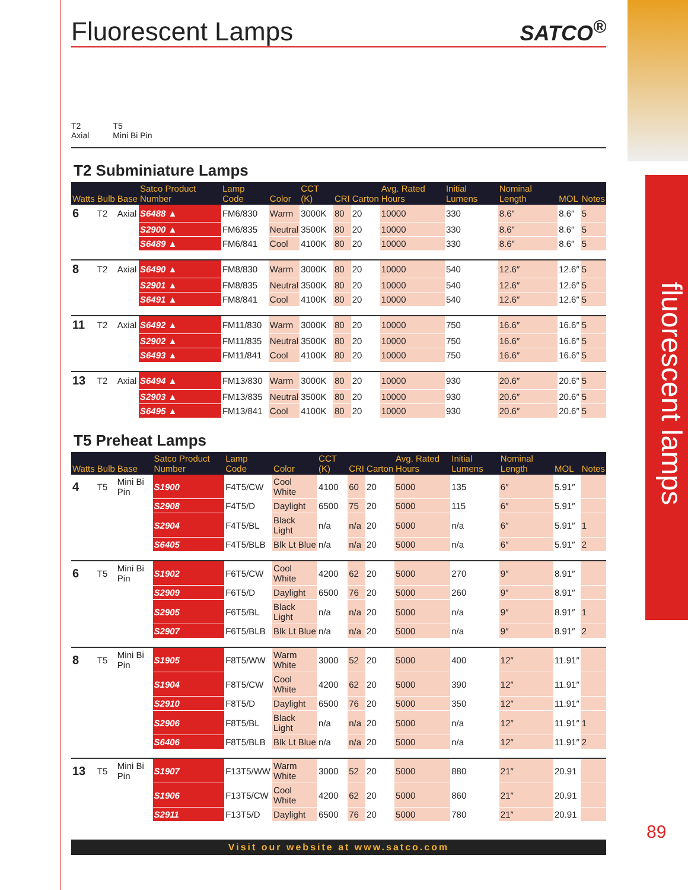fluorescent lamps
89
Fluorescent Lamps SATCO<sup>®</sup>
T2
Axial
T5
Mini Bi Pin
T2 Subminiature Lamps
| Watts | Bulb | Base | Satco Product Number | Lamp Code | Color | CCT (K) | CRI | Carton | Avg. Rated Hours | Initial Lumens | Nominal Length | MOL | Notes |
| --- | --- | --- | --- | --- | --- | --- | --- | --- | --- | --- | --- | --- | --- |
| 6 | T2 | Axial | S6488 ▲ | FM6/830 | Warm | 3000K | 80 | 20 | 10000 | 330 | 8.6″ | 8.6″ | 5 |
| | | | S2900 ▲ | FM6/835 | Neutral | 3500K | 80 | 20 | 10000 | 330 | 8.6″ | 8.6″ | 5 |
| | | | S6489 ▲ | FM6/841 | Cool | 4100K | 80 | 20 | 10000 | 330 | 8.6″ | 8.6″ | 5 |
| 8 | T2 | Axial | S6490 ▲ | FM8/830 | Warm | 3000K | 80 | 20 | 10000 | 540 | 12.6″ | 12.6″ | 5 |
| | | | S2901 ▲ | FM8/835 | Neutral | 3500K | 80 | 20 | 10000 | 540 | 12.6″ | 12.6″ | 5 |
| | | | S6491 ▲ | FM8/841 | Cool | 4100K | 80 | 20 | 10000 | 540 | 12.6″ | 12.6″ | 5 |
| 11 | T2 | Axial | S6492 ▲ | FM11/830 | Warm | 3000K | 80 | 20 | 10000 | 750 | 16.6″ | 16.6″ | 5 |
| | | | S2902 ▲ | FM11/835 | Neutral | 3500K | 80 | 20 | 10000 | 750 | 16.6″ | 16.6″ | 5 |
| | | | S6493 ▲ | FM11/841 | Cool | 4100K | 80 | 20 | 10000 | 750 | 16.6″ | 16.6″ | 5 |
| 13 | T2 | Axial | S6494 ▲ | FM13/830 | Warm | 3000K | 80 | 20 | 10000 | 930 | 20.6″ | 20.6″ | 5 |
| | | | S2903 ▲ | FM13/835 | Neutral | 3500K | 80 | 20 | 10000 | 930 | 20.6″ | 20.6″ | 5 |
| | | | S6495 ▲ | FM13/841 | Cool | 4100K | 80 | 20 | 10000 | 930 | 20.6″ | 20.6″ | 5 |
T5 Preheat Lamps
| Watts | Bulb | Base | Satco Product Number | Lamp Code | Color | CCT (K) | CRI | Carton | Avg. Rated Hours | Initial Lumens | Nominal Length | MOL | Notes |
| --- | --- | --- | --- | --- | --- | --- | --- | --- | --- | --- | --- | --- | --- |
| 4 | T5 | Mini Bi Pin | S1900 | F4T5/CW | Cool White | 4100 | 60 | 20 | 5000 | 135 | 6″ | 5.91″ | |
| | | | S2908 | F4T5/D | Daylight | 6500 | 75 | 20 | 5000 | 115 | 6″ | 5.91″ | |
| | | | S2904 | F4T5/BL | Black Light | n/a | n/a | 20 | 5000 | n/a | 6″ | 5.91″ | 1 |
| | | | S6405 | F4T5/BLB | Blk Lt Blue | n/a | n/a | 20 | 5000 | n/a | 6″ | 5.91″ | 2 |
| 6 | T5 | Mini Bi Pin | S1902 | F6T5/CW | Cool White | 4200 | 62 | 20 | 5000 | 270 | 9″ | 8.91″ | |
| | | | S2909 | F6T5/D | Daylight | 6500 | 76 | 20 | 5000 | 260 | 9″ | 8.91″ | |
| | | | S2905 | F6T5/BL | Black Light | n/a | n/a | 20 | 5000 | n/a | 9″ | 8.91″ | 1 |
| | | | S2907 | F6T5/BLB | Blk Lt Blue | n/a | n/a | 20 | 5000 | n/a | 9″ | 8.91″ | 2 |
| 8 | T5 | Mini Bi Pin | S1905 | F8T5/WW | Warm White | 3000 | 52 | 20 | 5000 | 400 | 12″ | 11.91″ | |
| | | | S1904 | F8T5/CW | Cool White | 4200 | 62 | 20 | 5000 | 390 | 12″ | 11.91″ | |
| | | | S2910 | F8T5/D | Daylight | 6500 | 76 | 20 | 5000 | 350 | 12″ | 11.91″ | |
| | | | S2906 | F8T5/BL | Black Light | n/a | n/a | 20 | 5000 | n/a | 12″ | 11.91″ | 1 |
| | | | S6406 | F8T5/BLB | Blk Lt Blue | n/a | n/a | 20 | 5000 | n/a | 12″ | 11.91″ | 2 |
| 13 | T5 | Mini Bi Pin | S1907 | F13T5/WW | Warm White | 3000 | 52 | 20 | 5000 | 880 | 21″ | 20.91 | |
| | | | S1906 | F13T5/CW | Cool White | 4200 | 62 | 20 | 5000 | 860 | 21″ | 20.91 | |
| | | | S2911 | F13T5/D | Daylight | 6500 | 76 | 20 | 5000 | 780 | 21″ | 20.91 | |
Visit our website at www.satco.com